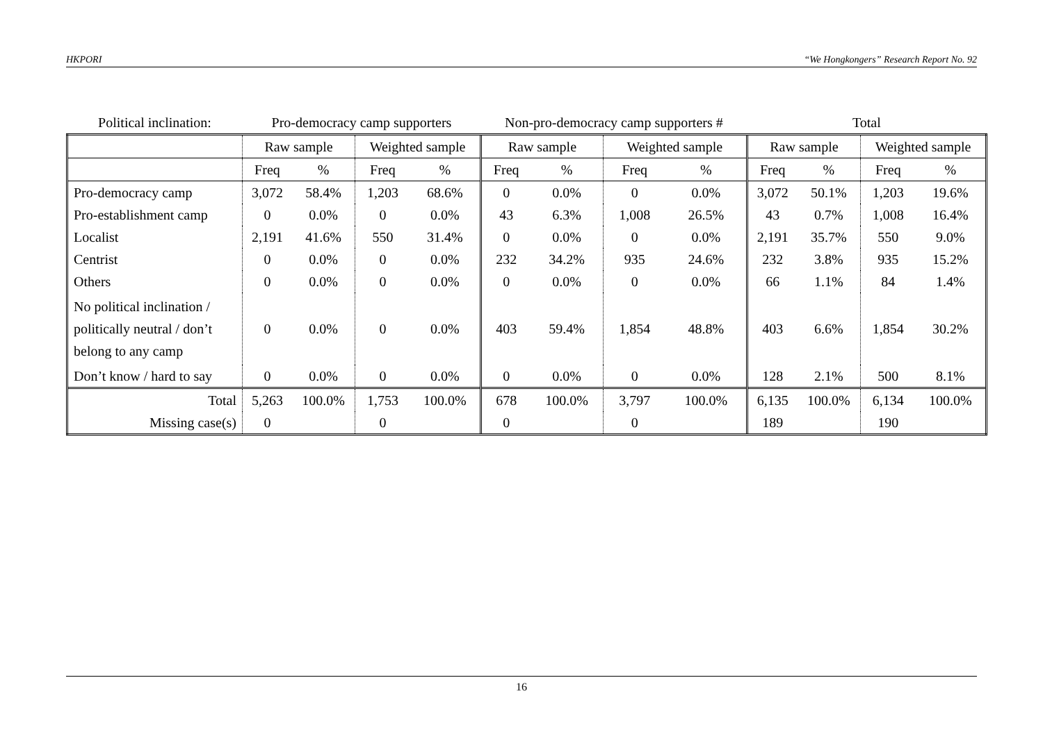HKPORI “We Hongkongers” Research Report No. 92
| Political inclination: | Pro-democracy camp supporters | | | | Non-pro-democracy camp supporters # | | | | Total | | | |
| | Raw sample | | Weighted sample | | Raw sample | | Weighted sample | | Raw sample | | Weighted sample | |
| | Freq | % | Freq | % | Freq | % | Freq | % | Freq | % | Freq | % |
| Pro-democracy camp | 3,072 | 58.4% | 1,203 | 68.6% | 0 | 0.0% | 0 | 0.0% | 3,072 | 50.1% | 1,203 | 19.6% |
| Pro-establishment camp | 0 | 0.0% | 0 | 0.0% | 43 | 6.3% | 1,008 | 26.5% | 43 | 0.7% | 1,008 | 16.4% |
| Localist | 2,191 | 41.6% | 550 | 31.4% | 0 | 0.0% | 0 | 0.0% | 2,191 | 35.7% | 550 | 9.0% |
| Centrist | 0 | 0.0% | 0 | 0.0% | 232 | 34.2% | 935 | 24.6% | 232 | 3.8% | 935 | 15.2% |
| Others | 0 | 0.0% | 0 | 0.0% | 0 | 0.0% | 0 | 0.0% | 66 | 1.1% | 84 | 1.4% |
| No political inclination / politically neutral / don’t belong to any camp | 0 | 0.0% | 0 | 0.0% | 403 | 59.4% | 1,854 | 48.8% | 403 | 6.6% | 1,854 | 30.2% |
| Don’t know / hard to say | 0 | 0.0% | 0 | 0.0% | 0 | 0.0% | 0 | 0.0% | 128 | 2.1% | 500 | 8.1% |
| Total | 5,263 | 100.0% | 1,753 | 100.0% | 678 | 100.0% | 3,797 | 100.0% | 6,135 | 100.0% | 6,134 | 100.0% |
| Missing case(s) | 0 | | 0 | | 0 | | 0 | | 189 | | 190 | |
16